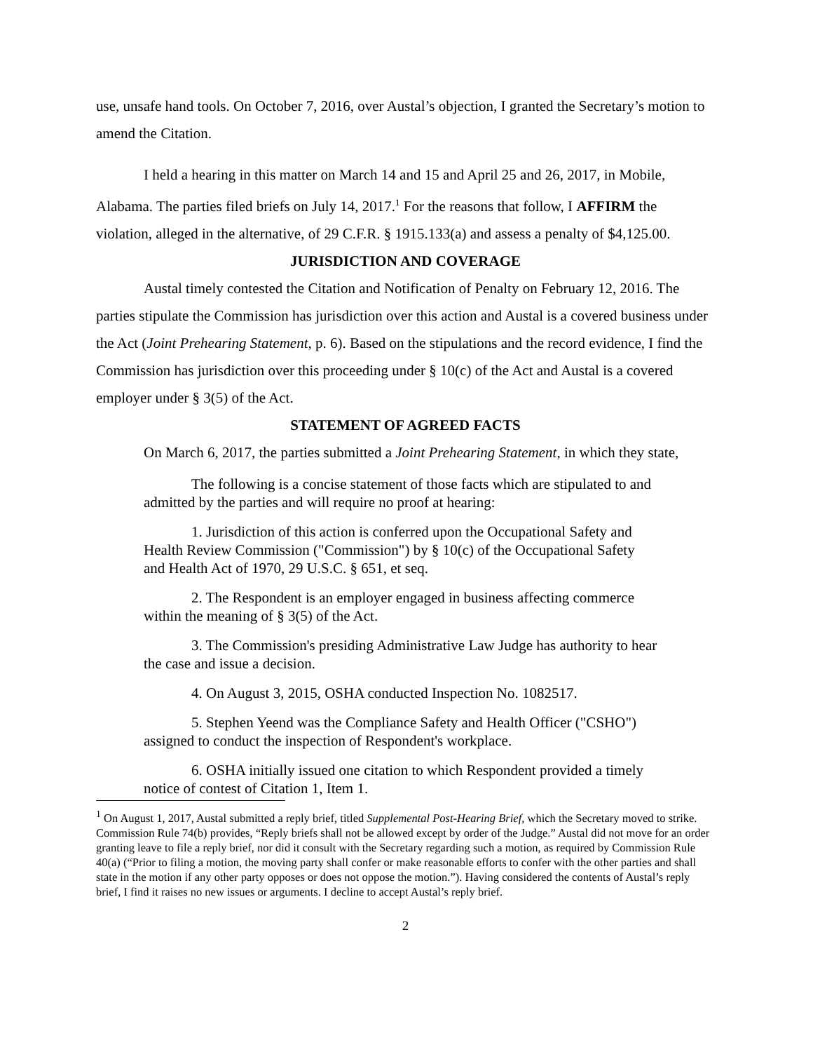use, unsafe hand tools. On October 7, 2016, over Austal’s objection, I granted the Secretary’s motion to amend the Citation.
I held a hearing in this matter on March 14 and 15 and April 25 and 26, 2017, in Mobile, Alabama. The parties filed briefs on July 14, 2017.<sup>1</sup> For the reasons that follow, I AFFIRM the violation, alleged in the alternative, of 29 C.F.R. § 1915.133(a) and assess a penalty of $4,125.00.
JURISDICTION AND COVERAGE
Austal timely contested the Citation and Notification of Penalty on February 12, 2016. The parties stipulate the Commission has jurisdiction over this action and Austal is a covered business under the Act (Joint Prehearing Statement, p. 6). Based on the stipulations and the record evidence, I find the Commission has jurisdiction over this proceeding under § 10(c) of the Act and Austal is a covered employer under § 3(5) of the Act.
STATEMENT OF AGREED FACTS
On March 6, 2017, the parties submitted a Joint Prehearing Statement, in which they state,
The following is a concise statement of those facts which are stipulated to and admitted by the parties and will require no proof at hearing:
1. Jurisdiction of this action is conferred upon the Occupational Safety and Health Review Commission ("Commission") by § 10(c) of the Occupational Safety and Health Act of 1970, 29 U.S.C. § 651, et seq.
2. The Respondent is an employer engaged in business affecting commerce within the meaning of § 3(5) of the Act.
3. The Commission's presiding Administrative Law Judge has authority to hear the case and issue a decision.
4. On August 3, 2015, OSHA conducted Inspection No. 1082517.
5. Stephen Yeend was the Compliance Safety and Health Officer ("CSHO") assigned to conduct the inspection of Respondent's workplace.
6. OSHA initially issued one citation to which Respondent provided a timely notice of contest of Citation 1, Item 1.
<sup>1</sup> On August 1, 2017, Austal submitted a reply brief, titled Supplemental Post-Hearing Brief, which the Secretary moved to strike. Commission Rule 74(b) provides, “Reply briefs shall not be allowed except by order of the Judge.” Austal did not move for an order granting leave to file a reply brief, nor did it consult with the Secretary regarding such a motion, as required by Commission Rule 40(a) (“Prior to filing a motion, the moving party shall confer or make reasonable efforts to confer with the other parties and shall state in the motion if any other party opposes or does not oppose the motion.”). Having considered the contents of Austal’s reply brief, I find it raises no new issues or arguments. I decline to accept Austal’s reply brief.
2